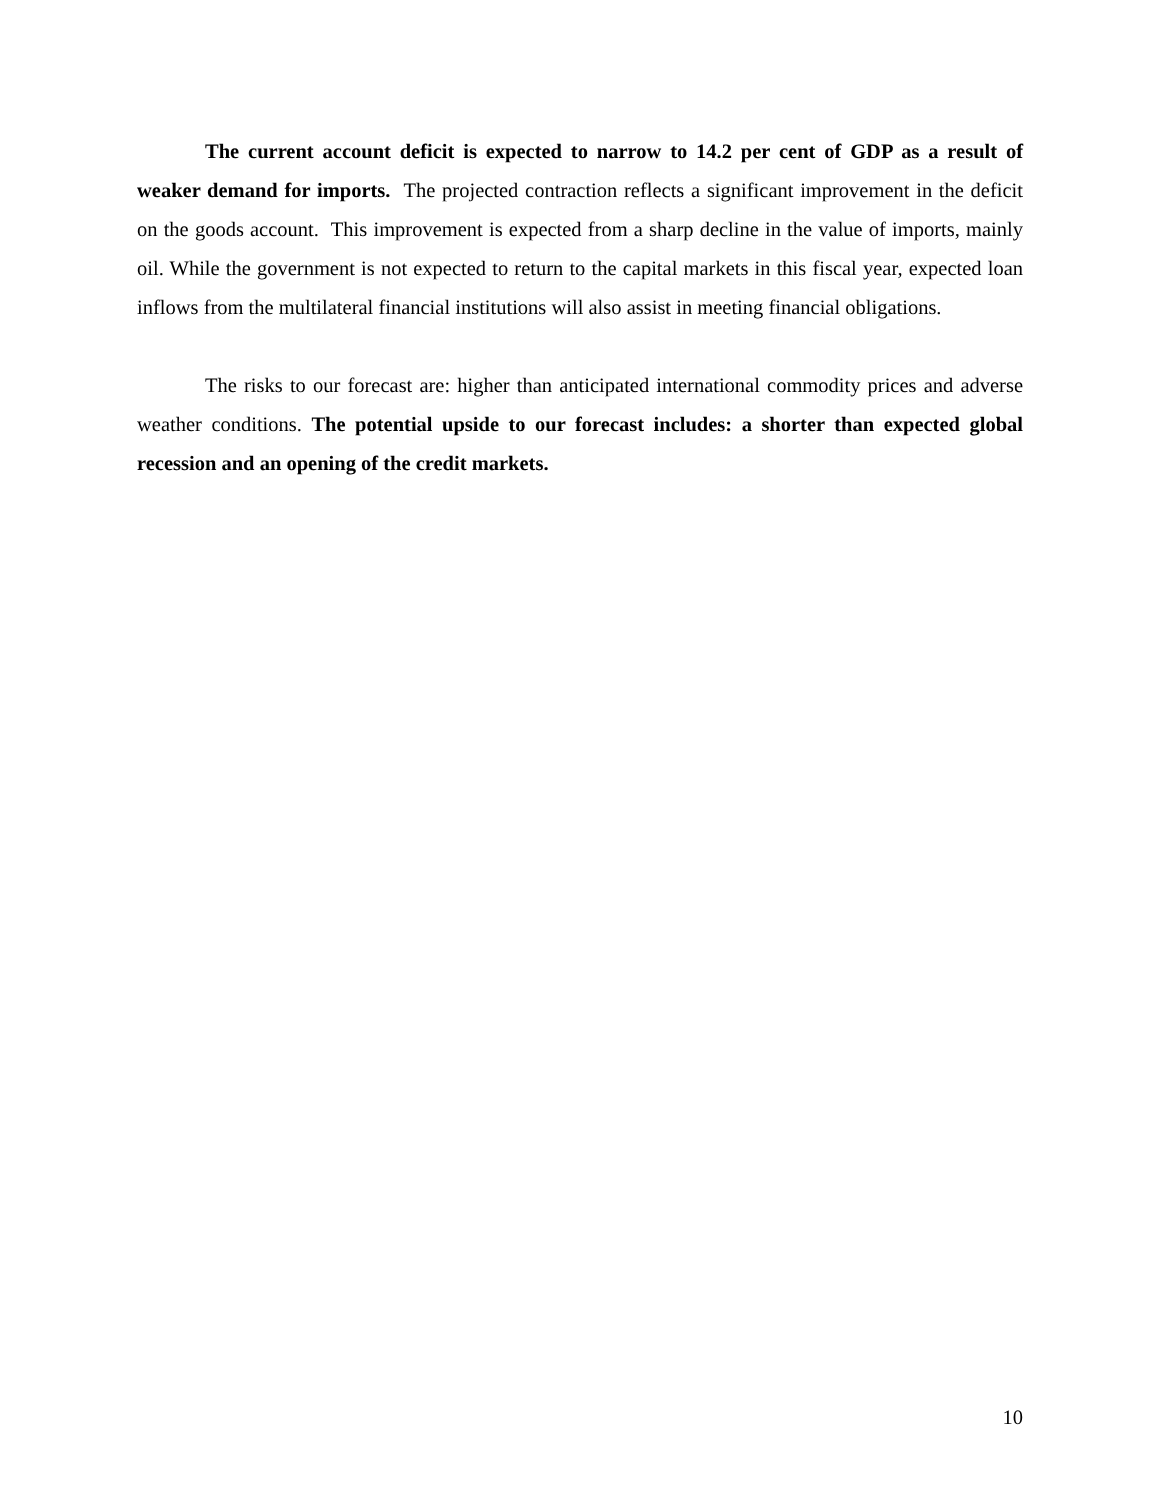The current account deficit is expected to narrow to 14.2 per cent of GDP as a result of weaker demand for imports. The projected contraction reflects a significant improvement in the deficit on the goods account. This improvement is expected from a sharp decline in the value of imports, mainly oil. While the government is not expected to return to the capital markets in this fiscal year, expected loan inflows from the multilateral financial institutions will also assist in meeting financial obligations.
The risks to our forecast are: higher than anticipated international commodity prices and adverse weather conditions. The potential upside to our forecast includes: a shorter than expected global recession and an opening of the credit markets.
10